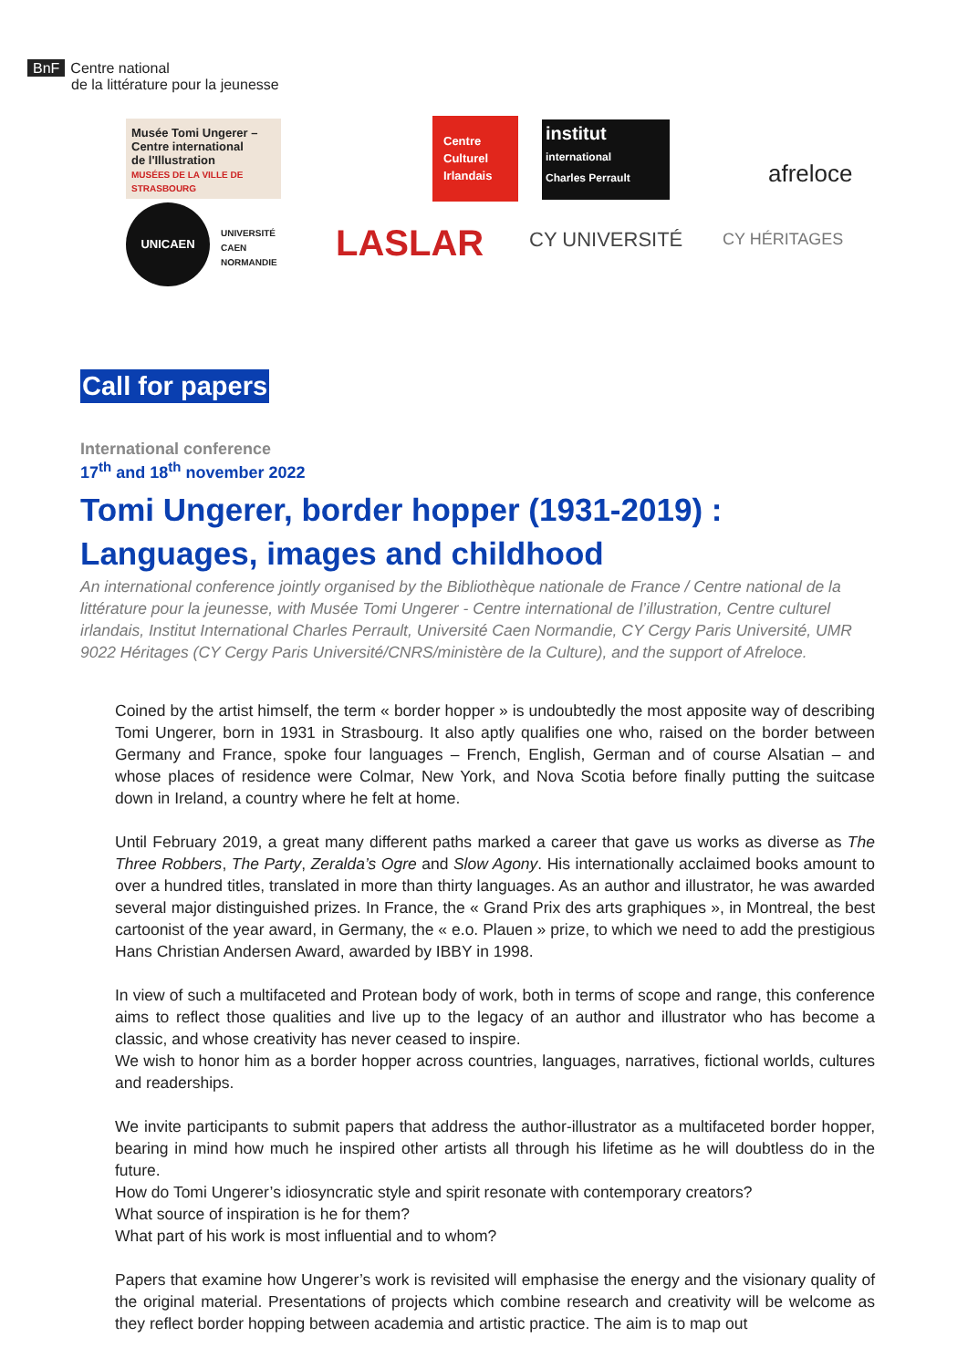BnF Centre national
de la littérature pour la jeunesse
Musée Tomi Ungerer –
Centre international
de l'Illustration
MUSÉES DE LA VILLE DE STRASBOURG
UNICAEN
UNIVERSITÉ
CAEN
NORMANDIE
Centre
Culturel
Irlandais
institut
international
Charles Perrault
afreloce
LASLAR CY UNIVERSITÉ CY HÉRITAGES
Call for papers
International conference
17<sup>th</sup> and 18<sup>th</sup> november 2022
Tomi Ungerer, border hopper (1931-2019) :
Languages, images and childhood
An international conference jointly organised by the Bibliothèque nationale de France / Centre national de la littérature pour la jeunesse, with Musée Tomi Ungerer - Centre international de l’illustration, Centre culturel irlandais, Institut International Charles Perrault, Université Caen Normandie, CY Cergy Paris Université, UMR 9022 Héritages (CY Cergy Paris Université/CNRS/ministère de la Culture), and the support of Afreloce.
Coined by the artist himself, the term « border hopper » is undoubtedly the most apposite way of describing Tomi Ungerer, born in 1931 in Strasbourg. It also aptly qualifies one who, raised on the border between Germany and France, spoke four languages – French, English, German and of course Alsatian – and whose places of residence were Colmar, New York, and Nova Scotia before finally putting the suitcase down in Ireland, a country where he felt at home.
Until February 2019, a great many different paths marked a career that gave us works as diverse as The Three Robbers, The Party, Zeralda’s Ogre and Slow Agony. His internationally acclaimed books amount to over a hundred titles, translated in more than thirty languages. As an author and illustrator, he was awarded several major distinguished prizes. In France, the « Grand Prix des arts graphiques », in Montreal, the best cartoonist of the year award, in Germany, the « e.o. Plauen » prize, to which we need to add the prestigious Hans Christian Andersen Award, awarded by IBBY in 1998.
In view of such a multifaceted and Protean body of work, both in terms of scope and range, this conference aims to reflect those qualities and live up to the legacy of an author and illustrator who has become a classic, and whose creativity has never ceased to inspire.
We wish to honor him as a border hopper across countries, languages, narratives, fictional worlds, cultures and readerships.
We invite participants to submit papers that address the author-illustrator as a multifaceted border hopper, bearing in mind how much he inspired other artists all through his lifetime as he will doubtless do in the future.
How do Tomi Ungerer’s idiosyncratic style and spirit resonate with contemporary creators?
What source of inspiration is he for them?
What part of his work is most influential and to whom?
Papers that examine how Ungerer’s work is revisited will emphasise the energy and the visionary quality of the original material. Presentations of projects which combine research and creativity will be welcome as they reflect border hopping between academia and artistic practice. The aim is to map out